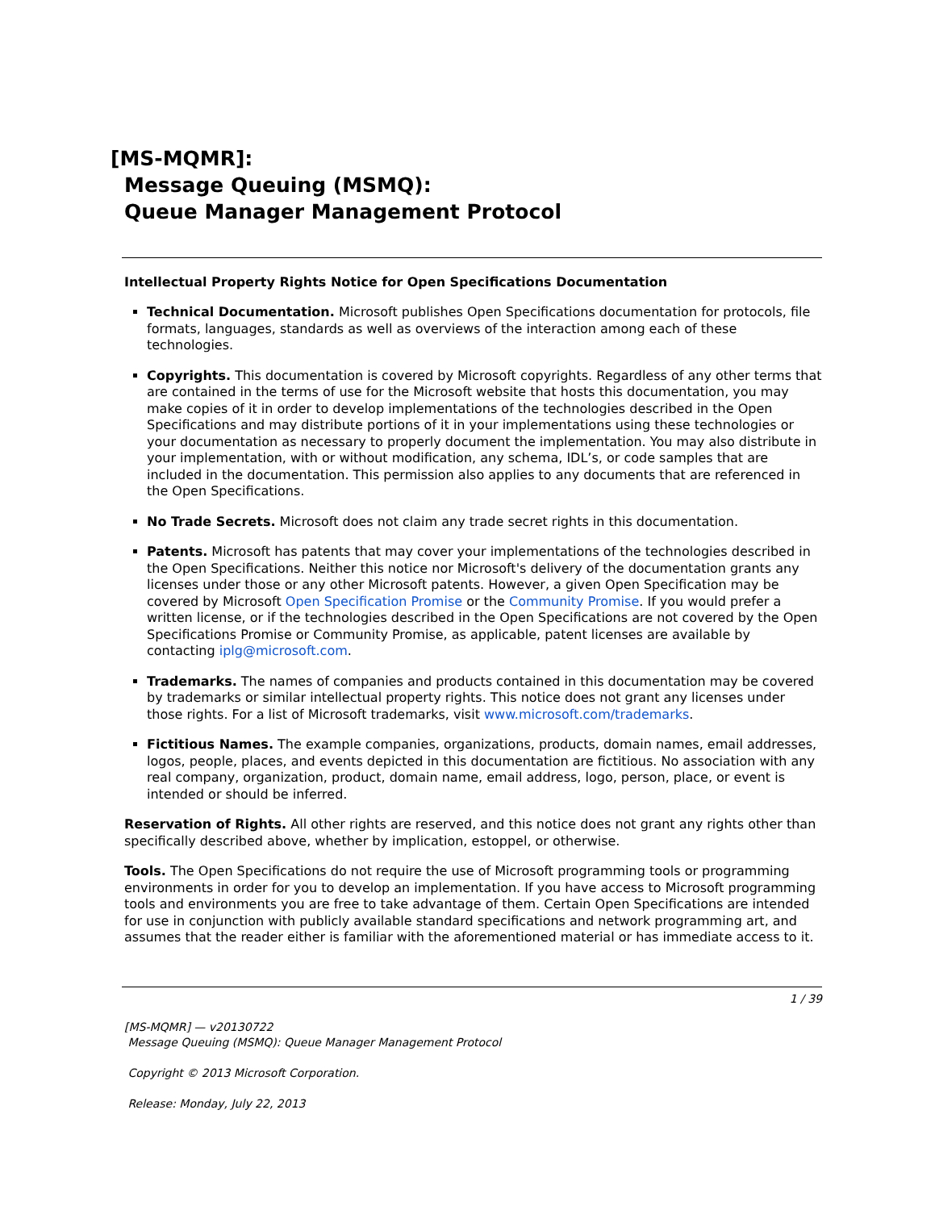[MS-MQMR]:
Message Queuing (MSMQ):
Queue Manager Management Protocol
Intellectual Property Rights Notice for Open Specifications Documentation
Technical Documentation. Microsoft publishes Open Specifications documentation for protocols, file formats, languages, standards as well as overviews of the interaction among each of these technologies.
Copyrights. This documentation is covered by Microsoft copyrights. Regardless of any other terms that are contained in the terms of use for the Microsoft website that hosts this documentation, you may make copies of it in order to develop implementations of the technologies described in the Open Specifications and may distribute portions of it in your implementations using these technologies or your documentation as necessary to properly document the implementation. You may also distribute in your implementation, with or without modification, any schema, IDL’s, or code samples that are included in the documentation. This permission also applies to any documents that are referenced in the Open Specifications.
No Trade Secrets. Microsoft does not claim any trade secret rights in this documentation.
Patents. Microsoft has patents that may cover your implementations of the technologies described in the Open Specifications. Neither this notice nor Microsoft's delivery of the documentation grants any licenses under those or any other Microsoft patents. However, a given Open Specification may be covered by Microsoft Open Specification Promise or the Community Promise. If you would prefer a written license, or if the technologies described in the Open Specifications are not covered by the Open Specifications Promise or Community Promise, as applicable, patent licenses are available by contacting iplg@microsoft.com.
Trademarks. The names of companies and products contained in this documentation may be covered by trademarks or similar intellectual property rights. This notice does not grant any licenses under those rights. For a list of Microsoft trademarks, visit www.microsoft.com/trademarks.
Fictitious Names. The example companies, organizations, products, domain names, email addresses, logos, people, places, and events depicted in this documentation are fictitious. No association with any real company, organization, product, domain name, email address, logo, person, place, or event is intended or should be inferred.
Reservation of Rights. All other rights are reserved, and this notice does not grant any rights other than specifically described above, whether by implication, estoppel, or otherwise.
Tools. The Open Specifications do not require the use of Microsoft programming tools or programming environments in order for you to develop an implementation. If you have access to Microsoft programming tools and environments you are free to take advantage of them. Certain Open Specifications are intended for use in conjunction with publicly available standard specifications and network programming art, and assumes that the reader either is familiar with the aforementioned material or has immediate access to it.
1 / 39
[MS-MQMR] — v20130722
Message Queuing (MSMQ): Queue Manager Management Protocol
Copyright © 2013 Microsoft Corporation.
Release: Monday, July 22, 2013